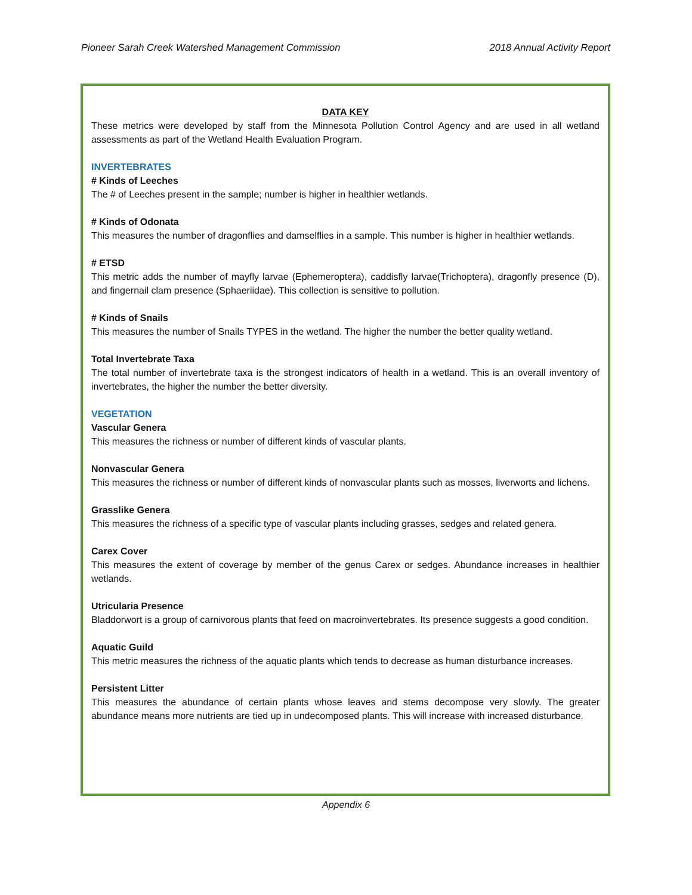Pioneer Sarah Creek Watershed Management Commission 2018 Annual Activity Report
DATA KEY
These metrics were developed by staff from the Minnesota Pollution Control Agency and are used in all wetland assessments as part of the Wetland Health Evaluation Program.
INVERTEBRATES
# Kinds of Leeches
The # of Leeches present in the sample; number is higher in healthier wetlands.
# Kinds of Odonata
This measures the number of dragonflies and damselflies in a sample. This number is higher in healthier wetlands.
# ETSD
This metric adds the number of mayfly larvae (Ephemeroptera), caddisfly larvae(Trichoptera), dragonfly presence (D), and fingernail clam presence (Sphaeriidae). This collection is sensitive to pollution.
# Kinds of Snails
This measures the number of Snails TYPES in the wetland. The higher the number the better quality wetland.
Total Invertebrate Taxa
The total number of invertebrate taxa is the strongest indicators of health in a wetland. This is an overall inventory of invertebrates, the higher the number the better diversity.
VEGETATION
Vascular Genera
This measures the richness or number of different kinds of vascular plants.
Nonvascular Genera
This measures the richness or number of different kinds of nonvascular plants such as mosses, liverworts and lichens.
Grasslike Genera
This measures the richness of a specific type of vascular plants including grasses, sedges and related genera.
Carex Cover
This measures the extent of coverage by member of the genus Carex or sedges. Abundance increases in healthier wetlands.
Utricularia Presence
Bladdorwort is a group of carnivorous plants that feed on macroinvertebrates. Its presence suggests a good condition.
Aquatic Guild
This metric measures the richness of the aquatic plants which tends to decrease as human disturbance increases.
Persistent Litter
This measures the abundance of certain plants whose leaves and stems decompose very slowly. The greater abundance means more nutrients are tied up in undecomposed plants. This will increase with increased disturbance.
Appendix 6